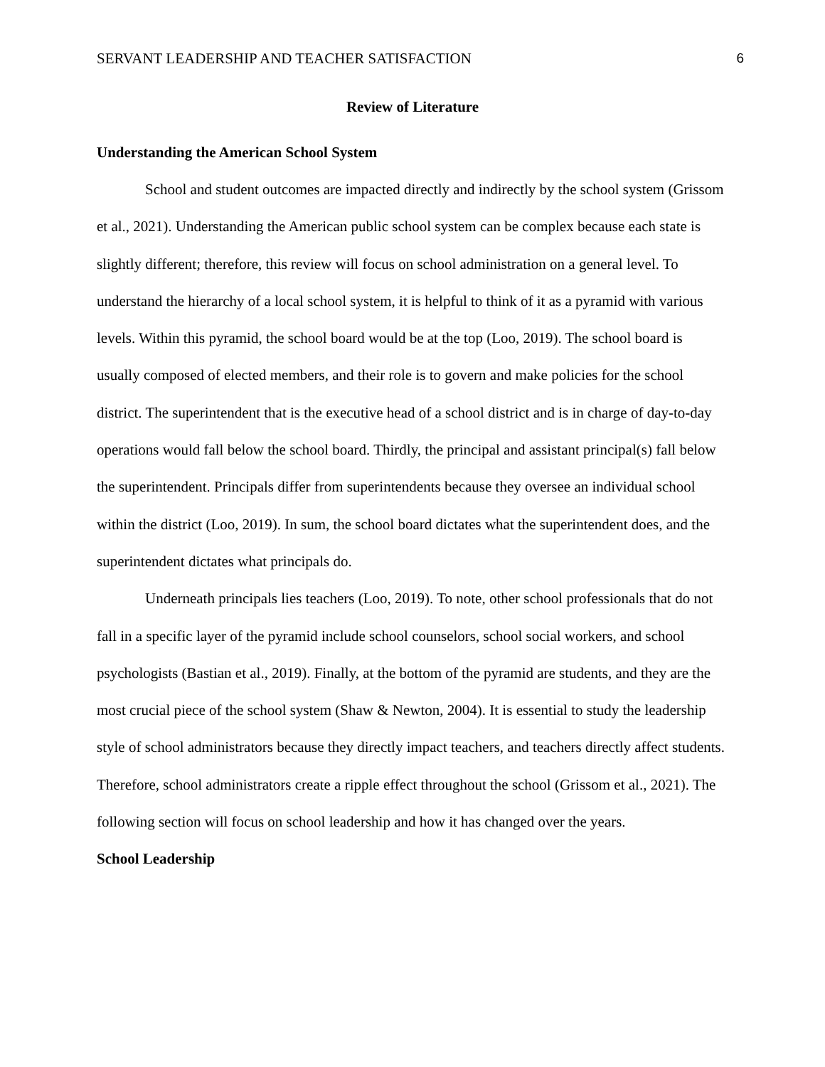SERVANT LEADERSHIP AND TEACHER SATISFACTION 6
Review of Literature
Understanding the American School System
School and student outcomes are impacted directly and indirectly by the school system (Grissom et al., 2021). Understanding the American public school system can be complex because each state is slightly different; therefore, this review will focus on school administration on a general level. To understand the hierarchy of a local school system, it is helpful to think of it as a pyramid with various levels. Within this pyramid, the school board would be at the top (Loo, 2019). The school board is usually composed of elected members, and their role is to govern and make policies for the school district. The superintendent that is the executive head of a school district and is in charge of day-to-day operations would fall below the school board. Thirdly, the principal and assistant principal(s) fall below the superintendent. Principals differ from superintendents because they oversee an individual school within the district (Loo, 2019). In sum, the school board dictates what the superintendent does, and the superintendent dictates what principals do.
Underneath principals lies teachers (Loo, 2019). To note, other school professionals that do not fall in a specific layer of the pyramid include school counselors, school social workers, and school psychologists (Bastian et al., 2019). Finally, at the bottom of the pyramid are students, and they are the most crucial piece of the school system (Shaw & Newton, 2004). It is essential to study the leadership style of school administrators because they directly impact teachers, and teachers directly affect students. Therefore, school administrators create a ripple effect throughout the school (Grissom et al., 2021). The following section will focus on school leadership and how it has changed over the years.
School Leadership